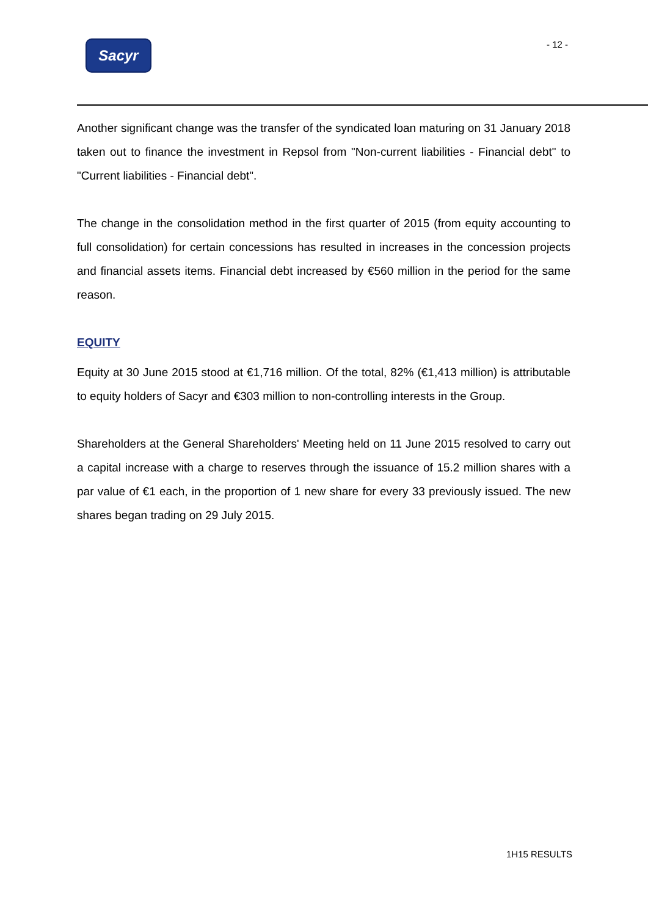Sacyr - 12 -
Another significant change was the transfer of the syndicated loan maturing on 31 January 2018 taken out to finance the investment in Repsol from "Non-current liabilities - Financial debt" to "Current liabilities - Financial debt".
The change in the consolidation method in the first quarter of 2015 (from equity accounting to full consolidation) for certain concessions has resulted in increases in the concession projects and financial assets items. Financial debt increased by €560 million in the period for the same reason.
EQUITY
Equity at 30 June 2015 stood at €1,716 million. Of the total, 82% (€1,413 million) is attributable to equity holders of Sacyr and €303 million to non-controlling interests in the Group.
Shareholders at the General Shareholders' Meeting held on 11 June 2015 resolved to carry out a capital increase with a charge to reserves through the issuance of 15.2 million shares with a par value of €1 each, in the proportion of 1 new share for every 33 previously issued. The new shares began trading on 29 July 2015.
1H15 RESULTS